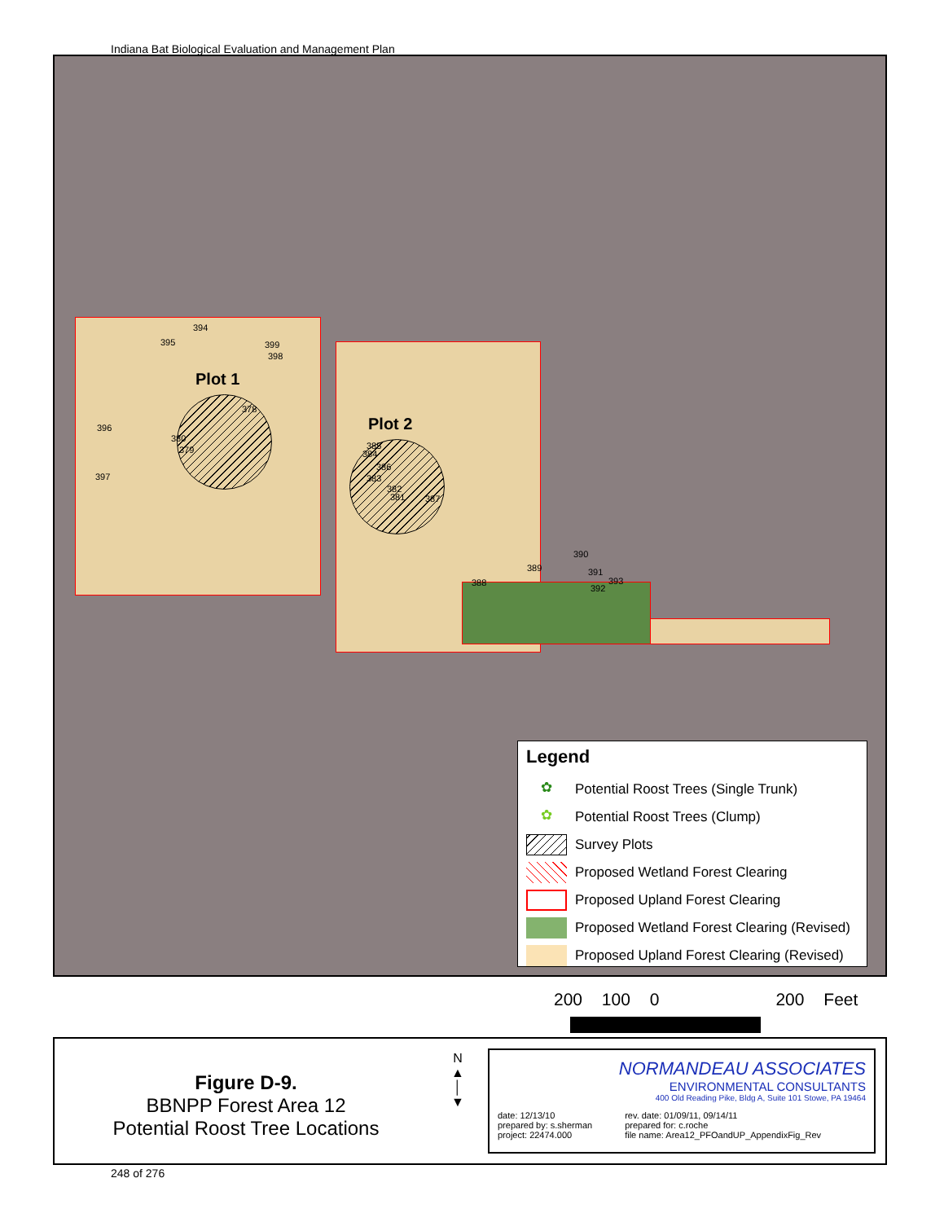Indiana Bat Biological Evaluation and Management Plan
Plot 1
Plot 2
394
395 399
398
378
396
380
379
397
385
384
386
383
382
381 387
390
389 391
393 388
392
Legend
✿ Potential Roost Trees (Single Trunk)
✿ Potential Roost Trees (Clump)
Survey Plots
Proposed Wetland Forest Clearing
Proposed Upland Forest Clearing
Proposed Wetland Forest Clearing (Revised)
Proposed Upland Forest Clearing (Revised)
200 100 0 200 Feet
Figure D-9.
BBNPP Forest Area 12
Potential Roost Tree Locations
N
▲
│
▼
NORMANDEAU ASSOCIATES
ENVIRONMENTAL CONSULTANTS
400 Old Reading Pike, Bldg A, Suite 101 Stowe, PA 19464
date: 12/13/10
prepared by: s.sherman
project: 22474.000
rev. date: 01/09/11, 09/14/11
prepared for: c.roche
file name: Area12_PFOandUP_AppendixFig_Rev
248 of 276